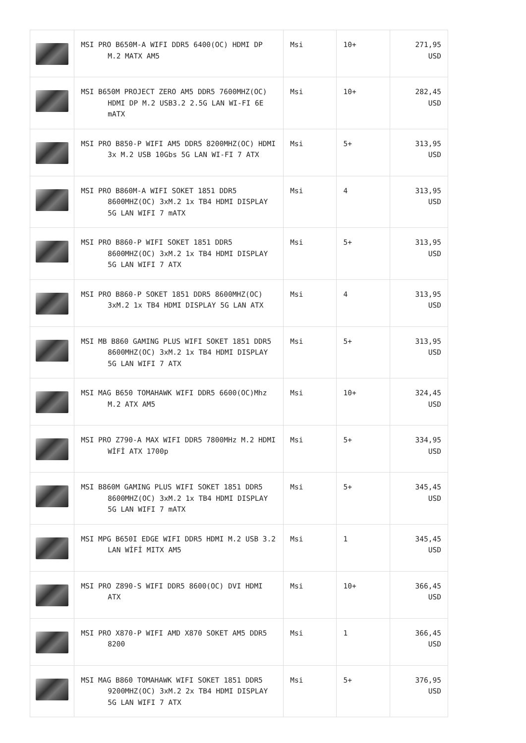| | MSI PRO B650M-A WIFI DDR5 6400(OC) HDMI DP M.2 MATX AM5 | Msi | 10+ | 271,95 USD |
| | MSI B650M PROJECT ZERO AM5 DDR5 7600MHZ(OC) HDMI DP M.2 USB3.2 2.5G LAN WI-FI 6E mATX | Msi | 10+ | 282,45 USD |
| | MSI PRO B850-P WIFI AM5 DDR5 8200MHZ(OC) HDMI 3x M.2 USB 10Gbs 5G LAN WI-FI 7 ATX | Msi | 5+ | 313,95 USD |
| | MSI PRO B860M-A WIFI SOKET 1851 DDR5 8600MHZ(OC) 3xM.2 1x TB4 HDMI DISPLAY 5G LAN WIFI 7 mATX | Msi | 4 | 313,95 USD |
| | MSI PRO B860-P WIFI SOKET 1851 DDR5 8600MHZ(OC) 3xM.2 1x TB4 HDMI DISPLAY 5G LAN WIFI 7 ATX | Msi | 5+ | 313,95 USD |
| | MSI PRO B860-P SOKET 1851 DDR5 8600MHZ(OC) 3xM.2 1x TB4 HDMI DISPLAY 5G LAN ATX | Msi | 4 | 313,95 USD |
| | MSI MB B860 GAMING PLUS WIFI SOKET 1851 DDR5 8600MHZ(OC) 3xM.2 1x TB4 HDMI DISPLAY 5G LAN WIFI 7 ATX | Msi | 5+ | 313,95 USD |
| | MSI MAG B650 TOMAHAWK WIFI DDR5 6600(OC)Mhz M.2 ATX AM5 | Msi | 10+ | 324,45 USD |
| | MSI PRO Z790-A MAX WIFI DDR5 7800MHz M.2 HDMI WİFİ ATX 1700p | Msi | 5+ | 334,95 USD |
| | MSI B860M GAMING PLUS WIFI SOKET 1851 DDR5 8600MHZ(OC) 3xM.2 1x TB4 HDMI DISPLAY 5G LAN WIFI 7 mATX | Msi | 5+ | 345,45 USD |
| | MSI MPG B650I EDGE WIFI DDR5 HDMI M.2 USB 3.2 LAN WİFİ MITX AM5 | Msi | 1 | 345,45 USD |
| | MSI PRO Z890-S WIFI DDR5 8600(OC) DVI HDMI ATX | Msi | 10+ | 366,45 USD |
| | MSI PRO X870-P WIFI AMD X870 SOKET AM5 DDR5 8200 | Msi | 1 | 366,45 USD |
| | MSI MAG B860 TOMAHAWK WIFI SOKET 1851 DDR5 9200MHZ(OC) 3xM.2 2x TB4 HDMI DISPLAY 5G LAN WIFI 7 ATX | Msi | 5+ | 376,95 USD |